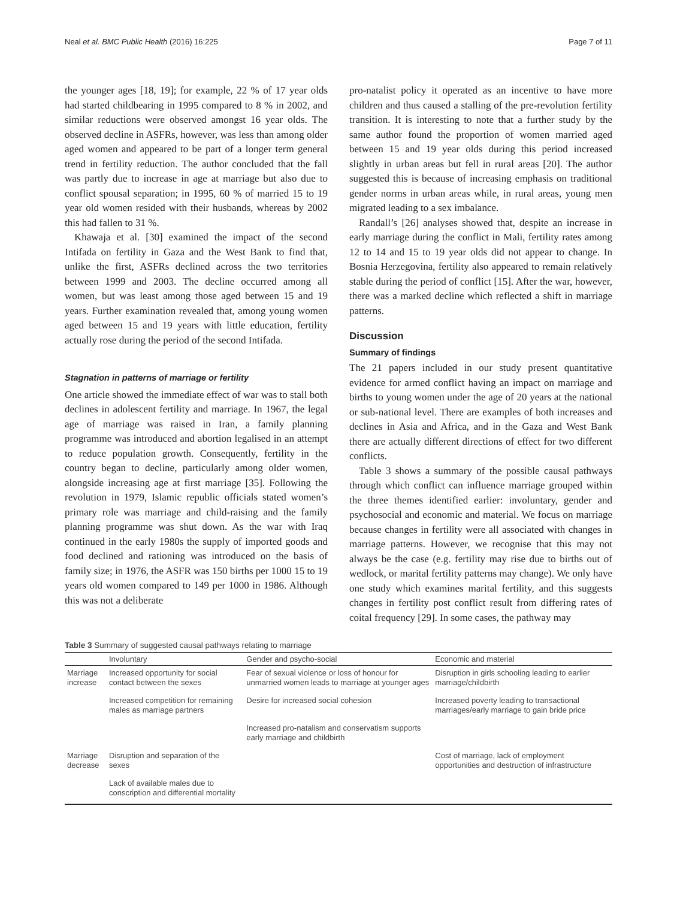Neal et al. BMC Public Health (2016) 16:225 Page 7 of 11
the younger ages [18, 19]; for example, 22 % of 17 year olds had started childbearing in 1995 compared to 8 % in 2002, and similar reductions were observed amongst 16 year olds. The observed decline in ASFRs, however, was less than among older aged women and appeared to be part of a longer term general trend in fertility reduction. The author concluded that the fall was partly due to increase in age at marriage but also due to conflict spousal separation; in 1995, 60 % of married 15 to 19 year old women resided with their husbands, whereas by 2002 this had fallen to 31 %.
Khawaja et al. [30] examined the impact of the second Intifada on fertility in Gaza and the West Bank to find that, unlike the first, ASFRs declined across the two territories between 1999 and 2003. The decline occurred among all women, but was least among those aged between 15 and 19 years. Further examination revealed that, among young women aged between 15 and 19 years with little education, fertility actually rose during the period of the second Intifada.
Stagnation in patterns of marriage or fertility
One article showed the immediate effect of war was to stall both declines in adolescent fertility and marriage. In 1967, the legal age of marriage was raised in Iran, a family planning programme was introduced and abortion legalised in an attempt to reduce population growth. Consequently, fertility in the country began to decline, particularly among older women, alongside increasing age at first marriage [35]. Following the revolution in 1979, Islamic republic officials stated women’s primary role was marriage and child-raising and the family planning programme was shut down. As the war with Iraq continued in the early 1980s the supply of imported goods and food declined and rationing was introduced on the basis of family size; in 1976, the ASFR was 150 births per 1000 15 to 19 years old women compared to 149 per 1000 in 1986. Although this was not a deliberate
pro-natalist policy it operated as an incentive to have more children and thus caused a stalling of the pre-revolution fertility transition. It is interesting to note that a further study by the same author found the proportion of women married aged between 15 and 19 year olds during this period increased slightly in urban areas but fell in rural areas [20]. The author suggested this is because of increasing emphasis on traditional gender norms in urban areas while, in rural areas, young men migrated leading to a sex imbalance.
Randall’s [26] analyses showed that, despite an increase in early marriage during the conflict in Mali, fertility rates among 12 to 14 and 15 to 19 year olds did not appear to change. In Bosnia Herzegovina, fertility also appeared to remain relatively stable during the period of conflict [15]. After the war, however, there was a marked decline which reflected a shift in marriage patterns.
Discussion
Summary of findings
The 21 papers included in our study present quantitative evidence for armed conflict having an impact on marriage and births to young women under the age of 20 years at the national or sub-national level. There are examples of both increases and declines in Asia and Africa, and in the Gaza and West Bank there are actually different directions of effect for two different conflicts.
Table 3 shows a summary of the possible causal pathways through which conflict can influence marriage grouped within the three themes identified earlier: involuntary, gender and psychosocial and economic and material. We focus on marriage because changes in fertility were all associated with changes in marriage patterns. However, we recognise that this may not always be the case (e.g. fertility may rise due to births out of wedlock, or marital fertility patterns may change). We only have one study which examines marital fertility, and this suggests changes in fertility post conflict result from differing rates of coital frequency [29]. In some cases, the pathway may
Table 3 Summary of suggested causal pathways relating to marriage
| | Involuntary | Gender and psycho-social | Economic and material |
| --- | --- | --- | --- |
| Marriage increase | Increased opportunity for social contact between the sexes | Fear of sexual violence or loss of honour for unmarried women leads to marriage at younger ages | Disruption in girls schooling leading to earlier marriage/childbirth |
| | Increased competition for remaining males as marriage partners | Desire for increased social cohesion | Increased poverty leading to transactional marriages/early marriage to gain bride price |
| | | Increased pro-natalism and conservatism supports early marriage and childbirth | |
| Marriage decrease | Disruption and separation of the sexes | | Cost of marriage, lack of employment opportunities and destruction of infrastructure |
| | Lack of available males due to conscription and differential mortality | | |